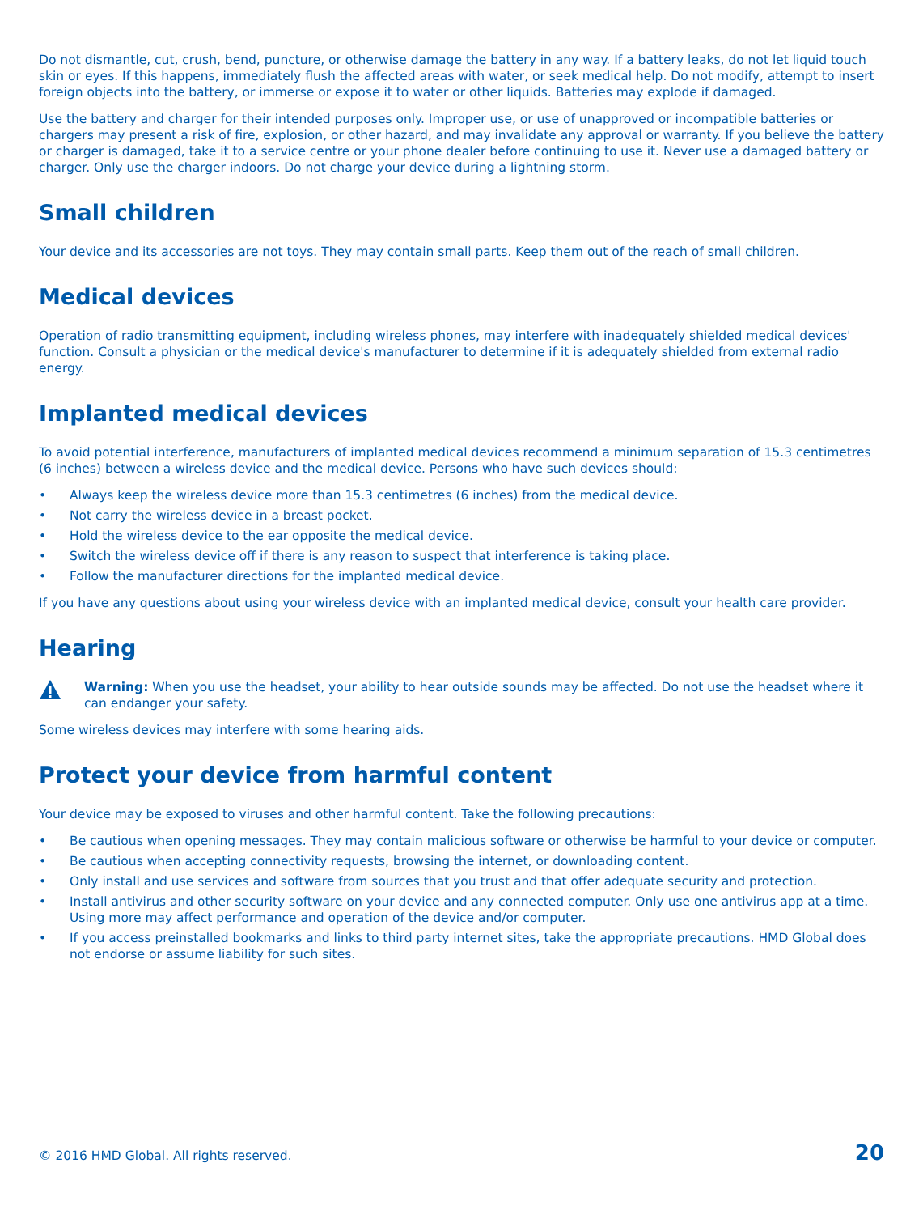Do not dismantle, cut, crush, bend, puncture, or otherwise damage the battery in any way. If a battery leaks, do not let liquid touch skin or eyes. If this happens, immediately flush the affected areas with water, or seek medical help. Do not modify, attempt to insert foreign objects into the battery, or immerse or expose it to water or other liquids. Batteries may explode if damaged.
Use the battery and charger for their intended purposes only. Improper use, or use of unapproved or incompatible batteries or chargers may present a risk of fire, explosion, or other hazard, and may invalidate any approval or warranty. If you believe the battery or charger is damaged, take it to a service centre or your phone dealer before continuing to use it. Never use a damaged battery or charger. Only use the charger indoors. Do not charge your device during a lightning storm.
Small children
Your device and its accessories are not toys. They may contain small parts. Keep them out of the reach of small children.
Medical devices
Operation of radio transmitting equipment, including wireless phones, may interfere with inadequately shielded medical devices' function. Consult a physician or the medical device's manufacturer to determine if it is adequately shielded from external radio energy.
Implanted medical devices
To avoid potential interference, manufacturers of implanted medical devices recommend a minimum separation of 15.3 centimetres (6 inches) between a wireless device and the medical device. Persons who have such devices should:
• Always keep the wireless device more than 15.3 centimetres (6 inches) from the medical device.
• Not carry the wireless device in a breast pocket.
• Hold the wireless device to the ear opposite the medical device.
• Switch the wireless device off if there is any reason to suspect that interference is taking place.
• Follow the manufacturer directions for the implanted medical device.
If you have any questions about using your wireless device with an implanted medical device, consult your health care provider.
Hearing
Warning: When you use the headset, your ability to hear outside sounds may be affected. Do not use the headset where it can endanger your safety.
Some wireless devices may interfere with some hearing aids.
Protect your device from harmful content
Your device may be exposed to viruses and other harmful content. Take the following precautions:
• Be cautious when opening messages. They may contain malicious software or otherwise be harmful to your device or computer.
• Be cautious when accepting connectivity requests, browsing the internet, or downloading content.
• Only install and use services and software from sources that you trust and that offer adequate security and protection.
• Install antivirus and other security software on your device and any connected computer. Only use one antivirus app at a time. Using more may affect performance and operation of the device and/or computer.
• If you access preinstalled bookmarks and links to third party internet sites, take the appropriate precautions. HMD Global does not endorse or assume liability for such sites.
© 2016 HMD Global. All rights reserved. 20